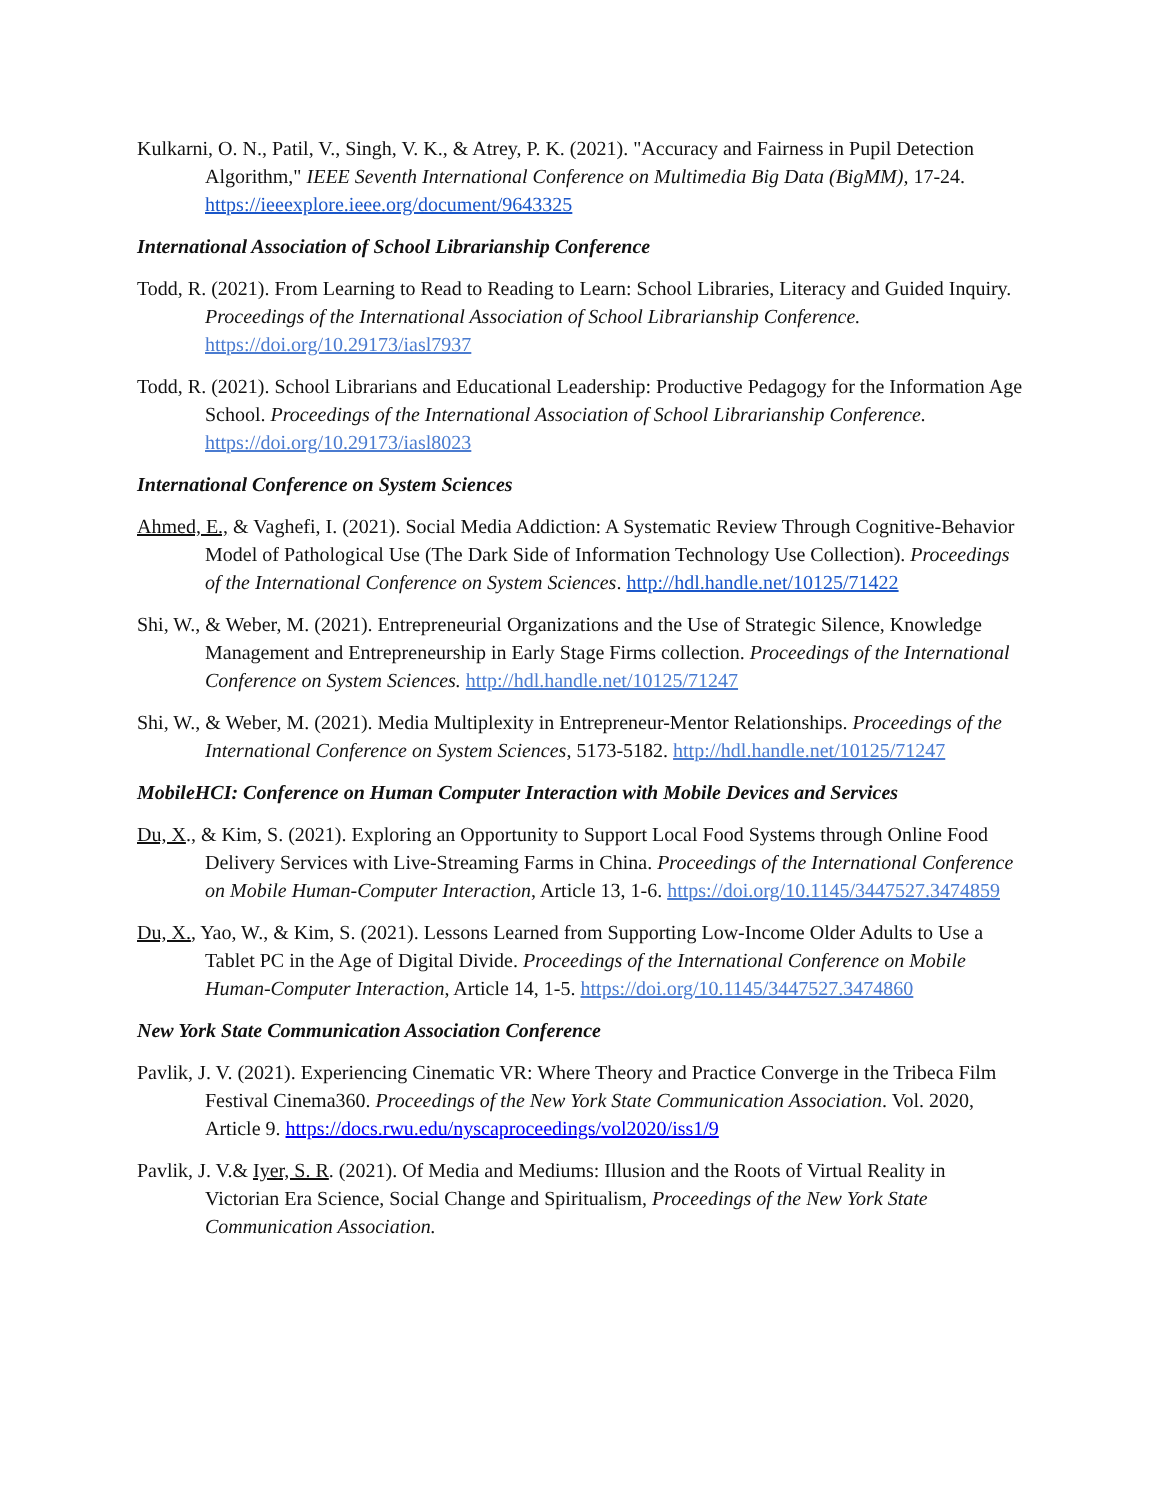Kulkarni, O. N., Patil, V., Singh, V. K., & Atrey, P. K. (2021). "Accuracy and Fairness in Pupil Detection Algorithm," IEEE Seventh International Conference on Multimedia Big Data (BigMM), 17-24. https://ieeexplore.ieee.org/document/9643325
International Association of School Librarianship Conference
Todd, R. (2021). From Learning to Read to Reading to Learn: School Libraries, Literacy and Guided Inquiry. Proceedings of the International Association of School Librarianship Conference. https://doi.org/10.29173/iasl7937
Todd, R. (2021). School Librarians and Educational Leadership: Productive Pedagogy for the Information Age School. Proceedings of the International Association of School Librarianship Conference. https://doi.org/10.29173/iasl8023
International Conference on System Sciences
Ahmed, E., & Vaghefi, I. (2021). Social Media Addiction: A Systematic Review Through Cognitive-Behavior Model of Pathological Use (The Dark Side of Information Technology Use Collection). Proceedings of the International Conference on System Sciences. http://hdl.handle.net/10125/71422
Shi, W., & Weber, M. (2021). Entrepreneurial Organizations and the Use of Strategic Silence, Knowledge Management and Entrepreneurship in Early Stage Firms collection. Proceedings of the International Conference on System Sciences. http://hdl.handle.net/10125/71247
Shi, W., & Weber, M. (2021). Media Multiplexity in Entrepreneur-Mentor Relationships. Proceedings of the International Conference on System Sciences, 5173-5182. http://hdl.handle.net/10125/71247
MobileHCI: Conference on Human Computer Interaction with Mobile Devices and Services
Du, X., & Kim, S. (2021). Exploring an Opportunity to Support Local Food Systems through Online Food Delivery Services with Live-Streaming Farms in China. Proceedings of the International Conference on Mobile Human-Computer Interaction, Article 13, 1-6. https://doi.org/10.1145/3447527.3474859
Du, X., Yao, W., & Kim, S. (2021). Lessons Learned from Supporting Low-Income Older Adults to Use a Tablet PC in the Age of Digital Divide. Proceedings of the International Conference on Mobile Human-Computer Interaction, Article 14, 1-5. https://doi.org/10.1145/3447527.3474860
New York State Communication Association Conference
Pavlik, J. V. (2021). Experiencing Cinematic VR: Where Theory and Practice Converge in the Tribeca Film Festival Cinema360. Proceedings of the New York State Communication Association. Vol. 2020, Article 9. https://docs.rwu.edu/nyscaproceedings/vol2020/iss1/9
Pavlik, J. V.& Iyer, S. R. (2021). Of Media and Mediums: Illusion and the Roots of Virtual Reality in Victorian Era Science, Social Change and Spiritualism, Proceedings of the New York State Communication Association.